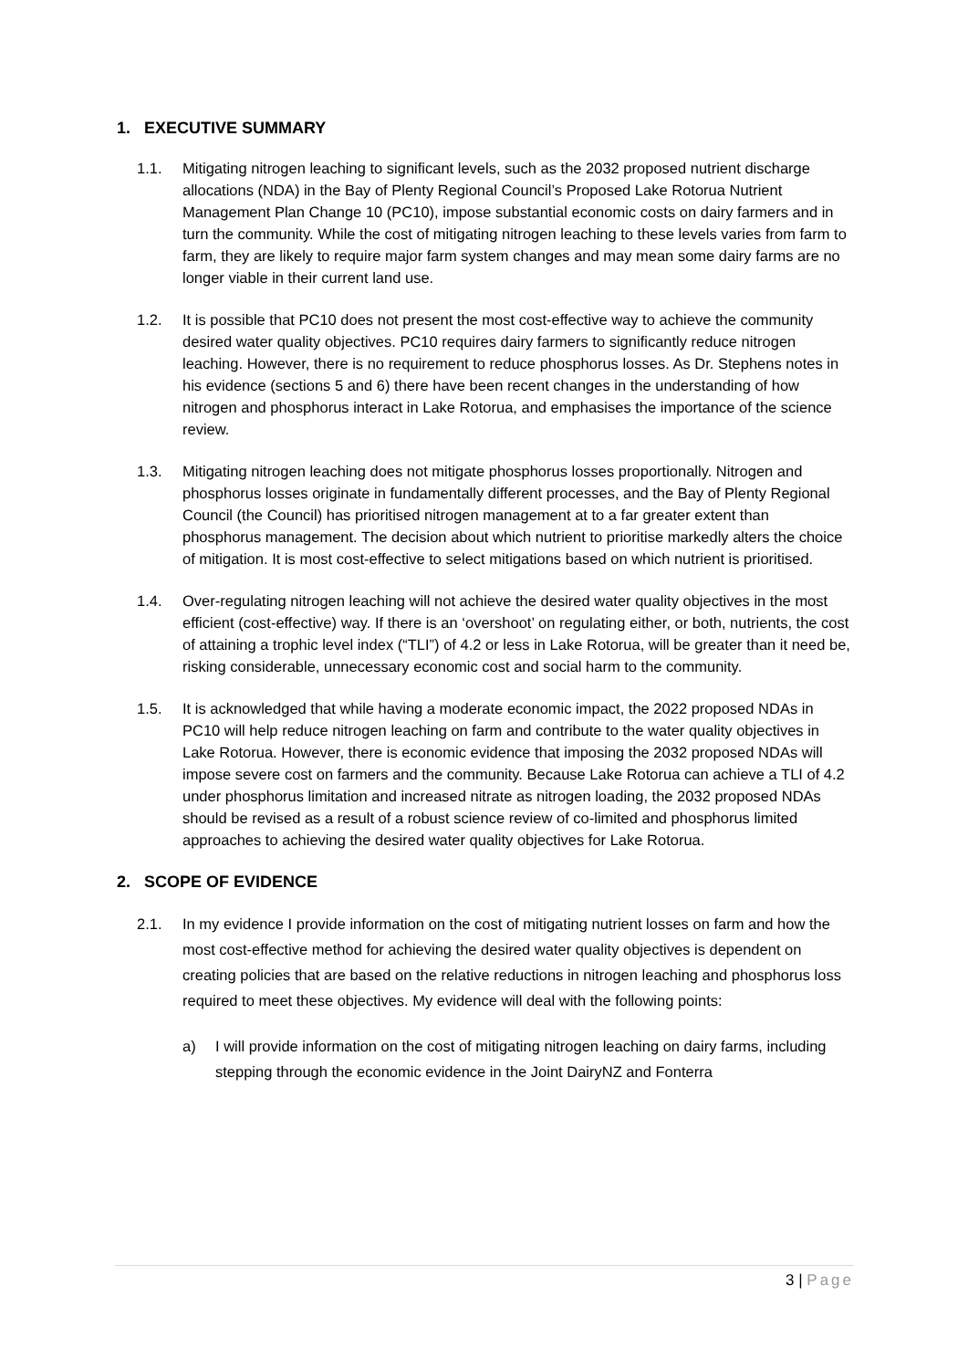1. EXECUTIVE SUMMARY
1.1. Mitigating nitrogen leaching to significant levels, such as the 2032 proposed nutrient discharge allocations (NDA) in the Bay of Plenty Regional Council’s Proposed Lake Rotorua Nutrient Management Plan Change 10 (PC10), impose substantial economic costs on dairy farmers and in turn the community. While the cost of mitigating nitrogen leaching to these levels varies from farm to farm, they are likely to require major farm system changes and may mean some dairy farms are no longer viable in their current land use.
1.2. It is possible that PC10 does not present the most cost-effective way to achieve the community desired water quality objectives. PC10 requires dairy farmers to significantly reduce nitrogen leaching. However, there is no requirement to reduce phosphorus losses. As Dr. Stephens notes in his evidence (sections 5 and 6) there have been recent changes in the understanding of how nitrogen and phosphorus interact in Lake Rotorua, and emphasises the importance of the science review.
1.3. Mitigating nitrogen leaching does not mitigate phosphorus losses proportionally. Nitrogen and phosphorus losses originate in fundamentally different processes, and the Bay of Plenty Regional Council (the Council) has prioritised nitrogen management at to a far greater extent than phosphorus management. The decision about which nutrient to prioritise markedly alters the choice of mitigation. It is most cost-effective to select mitigations based on which nutrient is prioritised.
1.4. Over-regulating nitrogen leaching will not achieve the desired water quality objectives in the most efficient (cost-effective) way. If there is an ‘overshoot’ on regulating either, or both, nutrients, the cost of attaining a trophic level index (“TLI”) of 4.2 or less in Lake Rotorua, will be greater than it need be, risking considerable, unnecessary economic cost and social harm to the community.
1.5. It is acknowledged that while having a moderate economic impact, the 2022 proposed NDAs in PC10 will help reduce nitrogen leaching on farm and contribute to the water quality objectives in Lake Rotorua. However, there is economic evidence that imposing the 2032 proposed NDAs will impose severe cost on farmers and the community. Because Lake Rotorua can achieve a TLI of 4.2 under phosphorus limitation and increased nitrate as nitrogen loading, the 2032 proposed NDAs should be revised as a result of a robust science review of co-limited and phosphorus limited approaches to achieving the desired water quality objectives for Lake Rotorua.
2. SCOPE OF EVIDENCE
2.1. In my evidence I provide information on the cost of mitigating nutrient losses on farm and how the most cost-effective method for achieving the desired water quality objectives is dependent on creating policies that are based on the relative reductions in nitrogen leaching and phosphorus loss required to meet these objectives. My evidence will deal with the following points:
a) I will provide information on the cost of mitigating nitrogen leaching on dairy farms, including stepping through the economic evidence in the Joint DairyNZ and Fonterra
3 | Page